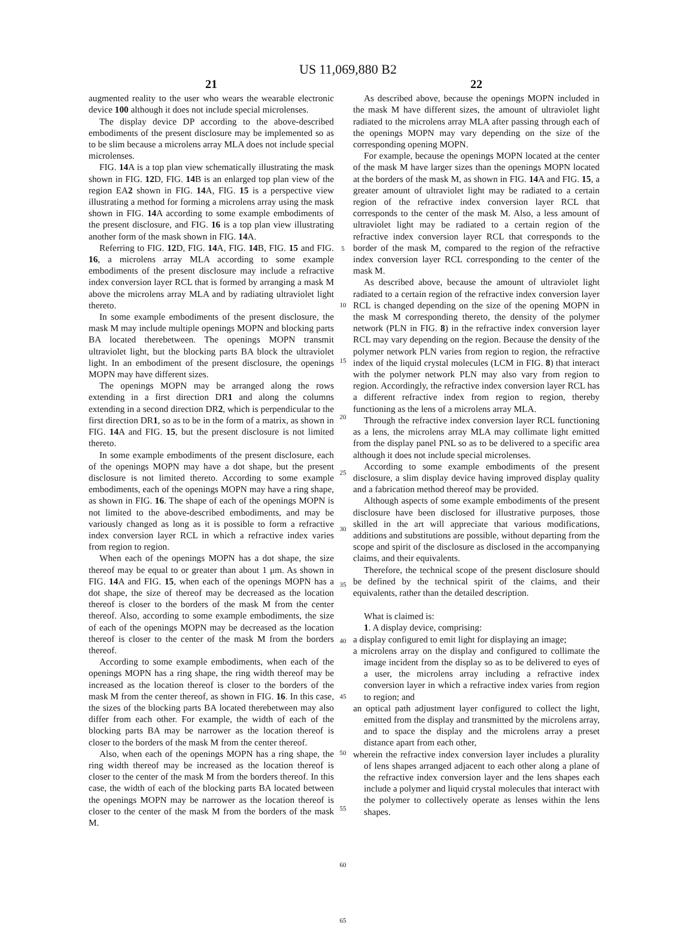US 11,069,880 B2
21
augmented reality to the user who wears the wearable electronic device 100 although it does not include special microlenses.
The display device DP according to the above-described embodiments of the present disclosure may be implemented so as to be slim because a microlens array MLA does not include special microlenses.
FIG. 14 A is a top plan view schematically illustrating the mask shown in FIG. 12 D, FIG. 14 B is an enlarged top plan view of the region EA2 shown in FIG. 14 A, FIG. 15 is a perspective view illustrating a method for forming a microlens array using the mask shown in FIG. 14 A according to some example embodiments of the present disclosure, and FIG. 16 is a top plan view illustrating another form of the mask shown in FIG. 14 A.
Referring to FIG. 12 D, FIG. 14 A, FIG. 14 B, FIG. 15 and FIG. 16, a microlens array MLA according to some example embodiments of the present disclosure may include a refractive index conversion layer RCL that is formed by arranging a mask M above the microlens array MLA and by radiating ultraviolet light thereto.
In some example embodiments of the present disclosure, the mask M may include multiple openings MOPN and blocking parts BA located therebetween. The openings MOPN transmit ultraviolet light, but the blocking parts BA block the ultraviolet light. In an embodiment of the present disclosure, the openings MOPN may have different sizes.
The openings MOPN may be arranged along the rows extending in a first direction DR1 and along the columns extending in a second direction DR2, which is perpendicular to the first direction DR1, so as to be in the form of a matrix, as shown in FIG. 14 A and FIG. 15, but the present disclosure is not limited thereto.
In some example embodiments of the present disclosure, each of the openings MOPN may have a dot shape, but the present disclosure is not limited thereto. According to some example embodiments, each of the openings MOPN may have a ring shape, as shown in FIG. 16. The shape of each of the openings MOPN is not limited to the above-described embodiments, and may be variously changed as long as it is possible to form a refractive index conversion layer RCL in which a refractive index varies from region to region.
When each of the openings MOPN has a dot shape, the size thereof may be equal to or greater than about 1 μm. As shown in FIG. 14 A and FIG. 15, when each of the openings MOPN has a dot shape, the size of thereof may be decreased as the location thereof is closer to the borders of the mask M from the center thereof. Also, according to some example embodiments, the size of each of the openings MOPN may be decreased as the location thereof is closer to the center of the mask M from the borders thereof.
According to some example embodiments, when each of the openings MOPN has a ring shape, the ring width thereof may be increased as the location thereof is closer to the borders of the mask M from the center thereof, as shown in FIG. 16. In this case, the sizes of the blocking parts BA located therebetween may also differ from each other. For example, the width of each of the blocking parts BA may be narrower as the location thereof is closer to the borders of the mask M from the center thereof.
Also, when each of the openings MOPN has a ring shape, the ring width thereof may be increased as the location thereof is closer to the center of the mask M from the borders thereof. In this case, the width of each of the blocking parts BA located between the openings MOPN may be narrower as the location thereof is closer to the center of the mask M from the borders of the mask M.
5
10
15
20
25
30
35
40
45
50
55
60
65
22
As described above, because the openings MOPN included in the mask M have different sizes, the amount of ultraviolet light radiated to the microlens array MLA after passing through each of the openings MOPN may vary depending on the size of the corresponding opening MOPN.
For example, because the openings MOPN located at the center of the mask M have larger sizes than the openings MOPN located at the borders of the mask M, as shown in FIG. 14 A and FIG. 15, a greater amount of ultraviolet light may be radiated to a certain region of the refractive index conversion layer RCL that corresponds to the center of the mask M. Also, a less amount of ultraviolet light may be radiated to a certain region of the refractive index conversion layer RCL that corresponds to the border of the mask M, compared to the region of the refractive index conversion layer RCL corresponding to the center of the mask M.
As described above, because the amount of ultraviolet light radiated to a certain region of the refractive index conversion layer RCL is changed depending on the size of the opening MOPN in the mask M corresponding thereto, the density of the polymer network (PLN in FIG. 8) in the refractive index conversion layer RCL may vary depending on the region. Because the density of the polymer network PLN varies from region to region, the refractive index of the liquid crystal molecules (LCM in FIG. 8) that interact with the polymer network PLN may also vary from region to region. Accordingly, the refractive index conversion layer RCL has a different refractive index from region to region, thereby functioning as the lens of a microlens array MLA.
Through the refractive index conversion layer RCL functioning as a lens, the microlens array MLA may collimate light emitted from the display panel PNL so as to be delivered to a specific area although it does not include special microlenses.
According to some example embodiments of the present disclosure, a slim display device having improved display quality and a fabrication method thereof may be provided.
Although aspects of some example embodiments of the present disclosure have been disclosed for illustrative purposes, those skilled in the art will appreciate that various modifications, additions and substitutions are possible, without departing from the scope and spirit of the disclosure as disclosed in the accompanying claims, and their equivalents.
Therefore, the technical scope of the present disclosure should be defined by the technical spirit of the claims, and their equivalents, rather than the detailed description.
What is claimed is:
1. A display device, comprising:
a display configured to emit light for displaying an image;
a microlens array on the display and configured to collimate the image incident from the display so as to be delivered to eyes of a user, the microlens array including a refractive index conversion layer in which a refractive index varies from region to region; and
an optical path adjustment layer configured to collect the light, emitted from the display and transmitted by the microlens array, and to space the display and the microlens array a preset distance apart from each other,
wherein the refractive index conversion layer includes a plurality of lens shapes arranged adjacent to each other along a plane of the refractive index conversion layer and the lens shapes each include a polymer and liquid crystal molecules that interact with the polymer to collectively operate as lenses within the lens shapes.